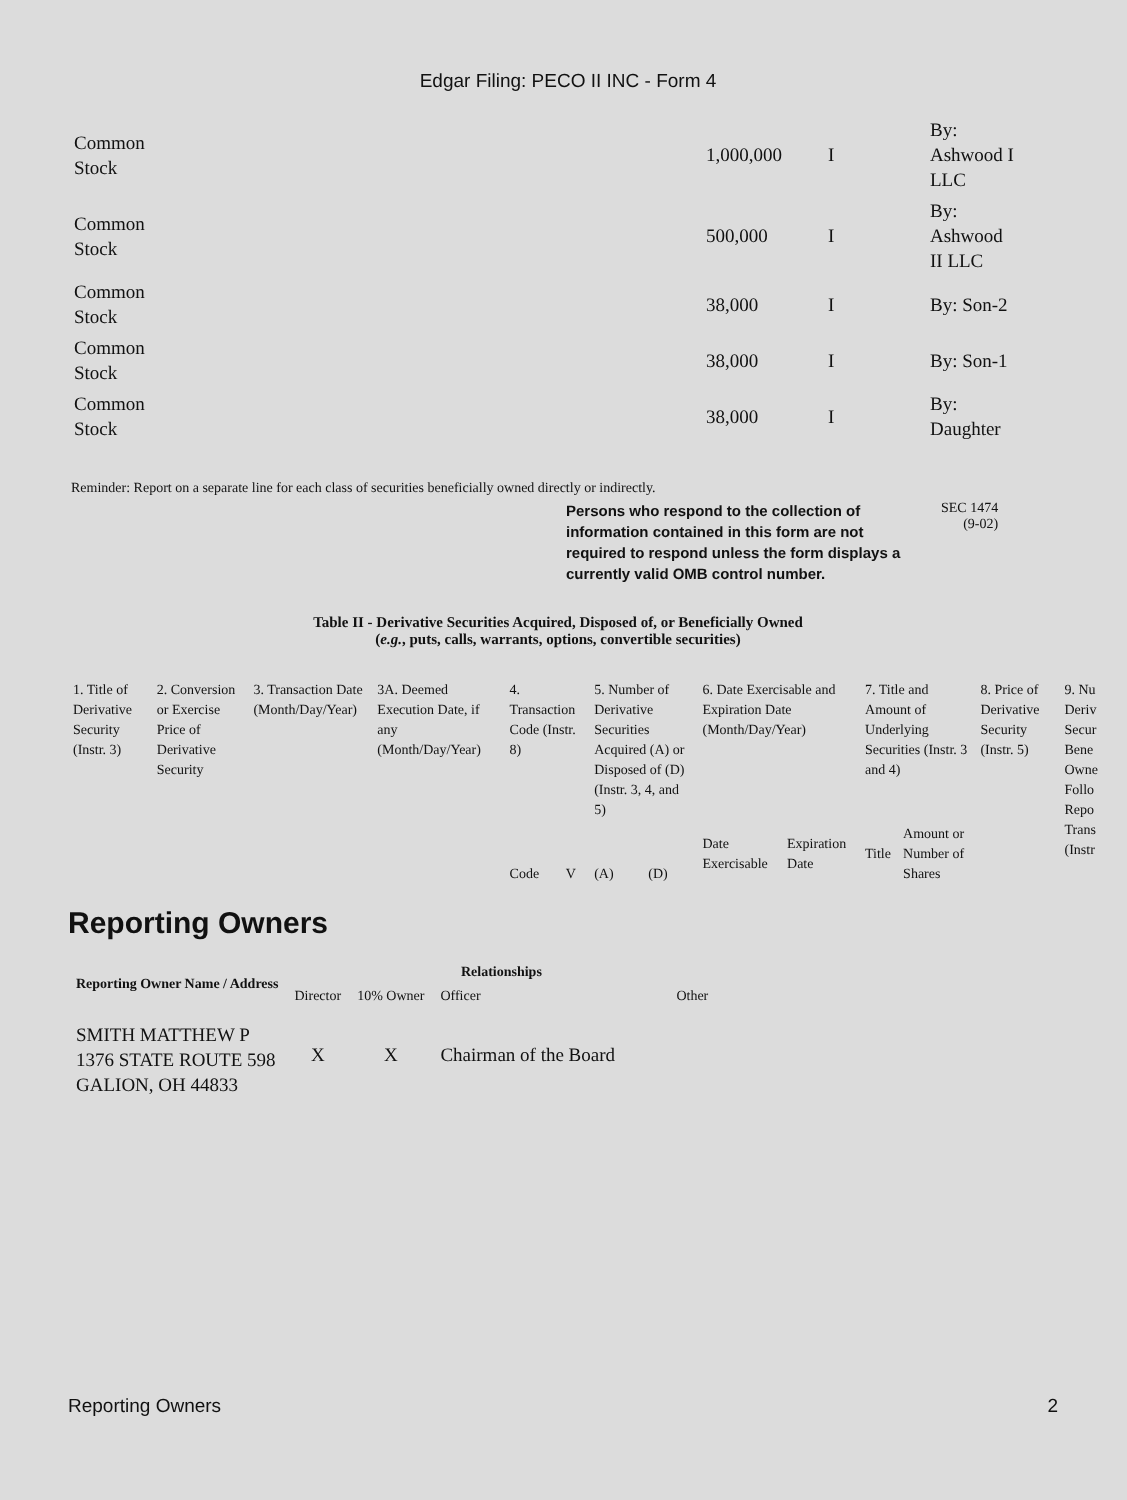Edgar Filing: PECO II INC - Form 4
| Common Stock | 1,000,000 | I | By: Ashwood I LLC |
| Common Stock | 500,000 | I | By: Ashwood II LLC |
| Common Stock | 38,000 | I | By: Son-2 |
| Common Stock | 38,000 | I | By: Son-1 |
| Common Stock | 38,000 | I | By: Daughter |
Reminder: Report on a separate line for each class of securities beneficially owned directly or indirectly.
Persons who respond to the collection of information contained in this form are not required to respond unless the form displays a currently valid OMB control number.
SEC 1474
(9-02)
Table II - Derivative Securities Acquired, Disposed of, or Beneficially Owned
(e.g., puts, calls, warrants, options, convertible securities)
| 1. Title of Derivative Security (Instr. 3) | 2. Conversion or Exercise Price of Derivative Security | 3. Transaction Date (Month/Day/Year) | 3A. Deemed Execution Date, if any (Month/Day/Year) | 4. Transaction Code (Instr. 8) | | 5. Number of Derivative Securities Acquired (A) or Disposed of (D) (Instr. 3, 4, and 5) | | 6. Date Exercisable and Expiration Date (Month/Day/Year) | | 7. Title and Amount of Underlying Securities (Instr. 3 and 4) | | 8. Price of Derivative Security (Instr. 5) | 9. Nu Deriv Secur Bene Owne Follo Repo Trans (Instr |
| | | | | Code | V | (A) | (D) | Date Exercisable | Expiration Date | Title | Amount or Number of Shares | | |
Reporting Owners
| Reporting Owner Name / Address | Relationships | | | |
| --- | --- | --- | --- | --- |
| | Director | 10% Owner | Officer | Other |
| SMITH MATTHEW P 1376 STATE ROUTE 598 GALION, OH 44833 | X | X | Chairman of the Board | |
Reporting Owners 2